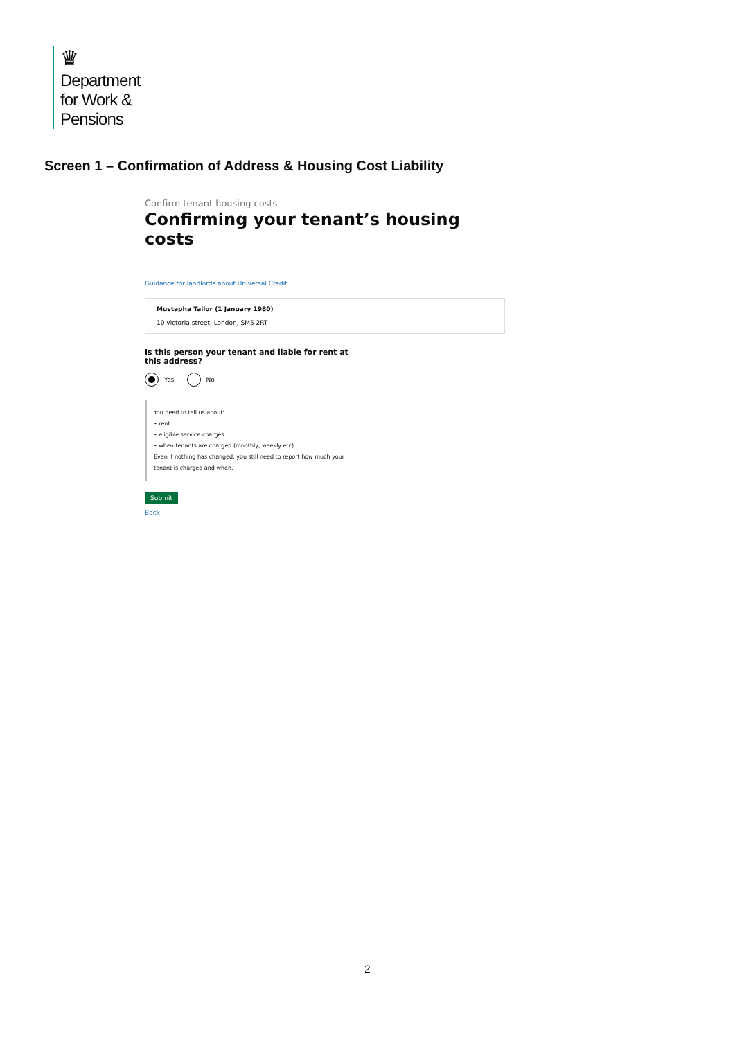♛
Department
for Work &
Pensions
Screen 1 – Confirmation of Address & Housing Cost Liability
Confirm tenant housing costs
Confirming your tenant’s housing costs
Guidance for landlords about Universal Credit
Mustapha Tailor (1 January 1980)
10 victoria street, London, SM5 2RT
Is this person your tenant and liable for rent at this address?
Yes No
You need to tell us about:
• rent
• eligible service charges
• when tenants are charged (monthly, weekly etc)
Even if nothing has changed, you still need to report how much your tenant is charged and when.
Submit
Back
2